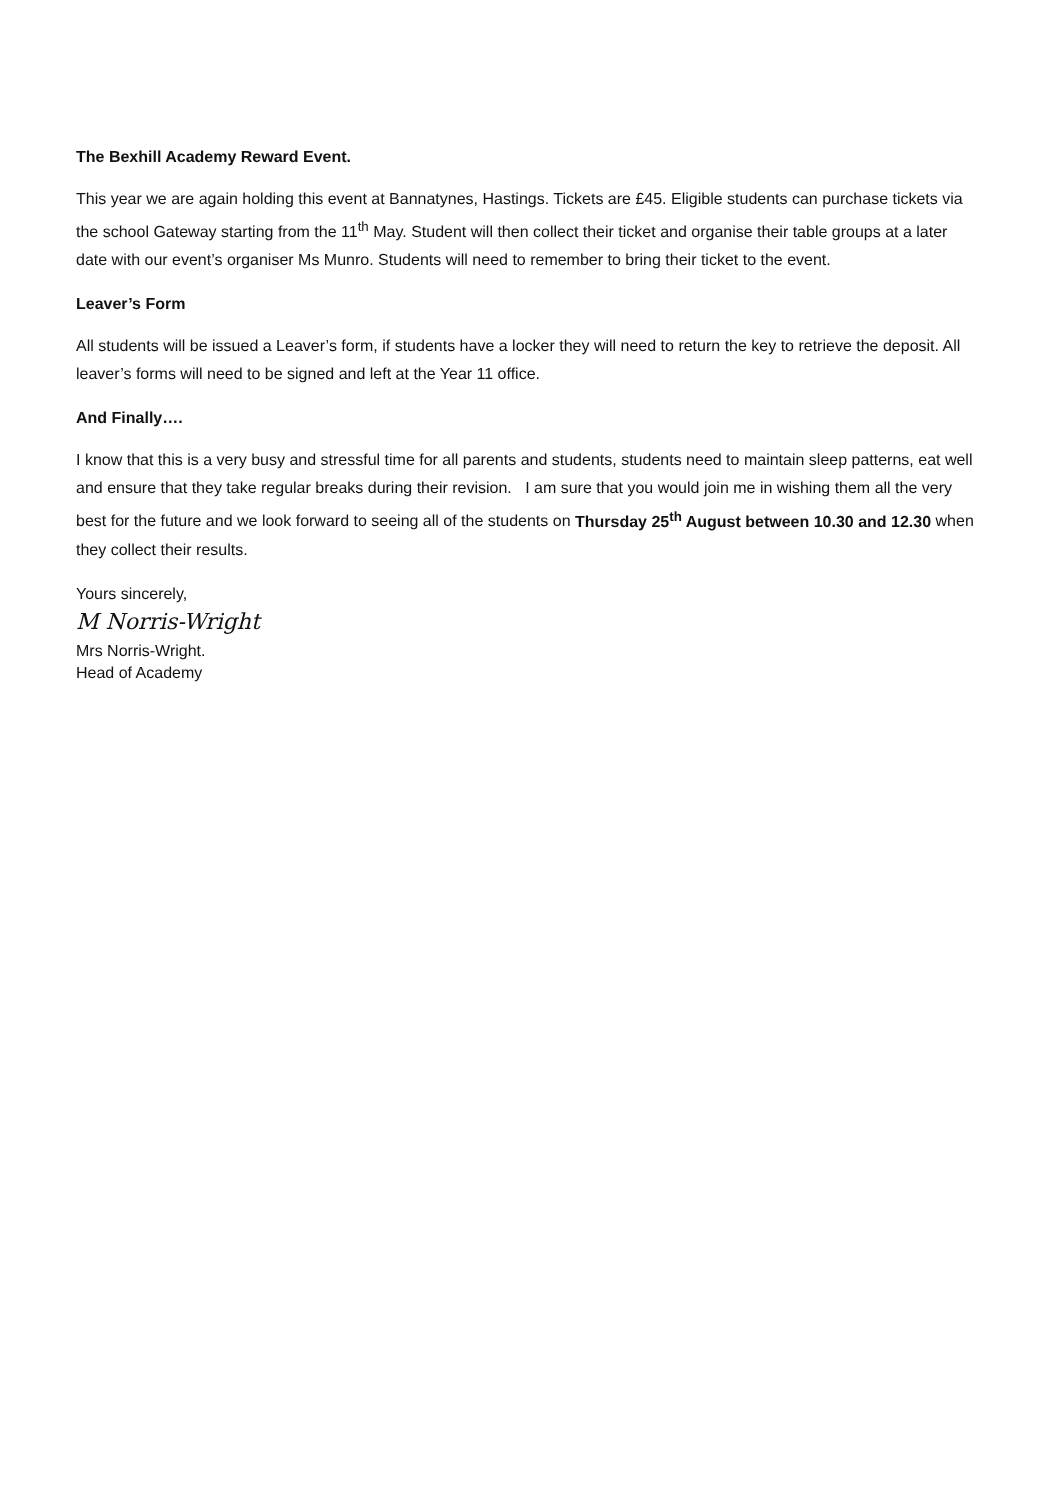The Bexhill Academy Reward Event.
This year we are again holding this event at Bannatynes, Hastings. Tickets are £45. Eligible students can purchase tickets via the school Gateway starting from the 11<sup>th</sup> May. Student will then collect their ticket and organise their table groups at a later date with our event’s organiser Ms Munro. Students will need to remember to bring their ticket to the event.
Leaver’s Form
All students will be issued a Leaver’s form, if students have a locker they will need to return the key to retrieve the deposit. All leaver’s forms will need to be signed and left at the Year 11 office.
And Finally….
I know that this is a very busy and stressful time for all parents and students, students need to maintain sleep patterns, eat well and ensure that they take regular breaks during their revision. I am sure that you would join me in wishing them all the very best for the future and we look forward to seeing all of the students on Thursday 25<sup>th</sup> August between 10.30 and 12.30 when they collect their results.
Yours sincerely,
M Norris-Wright
Mrs Norris-Wright.
Head of Academy